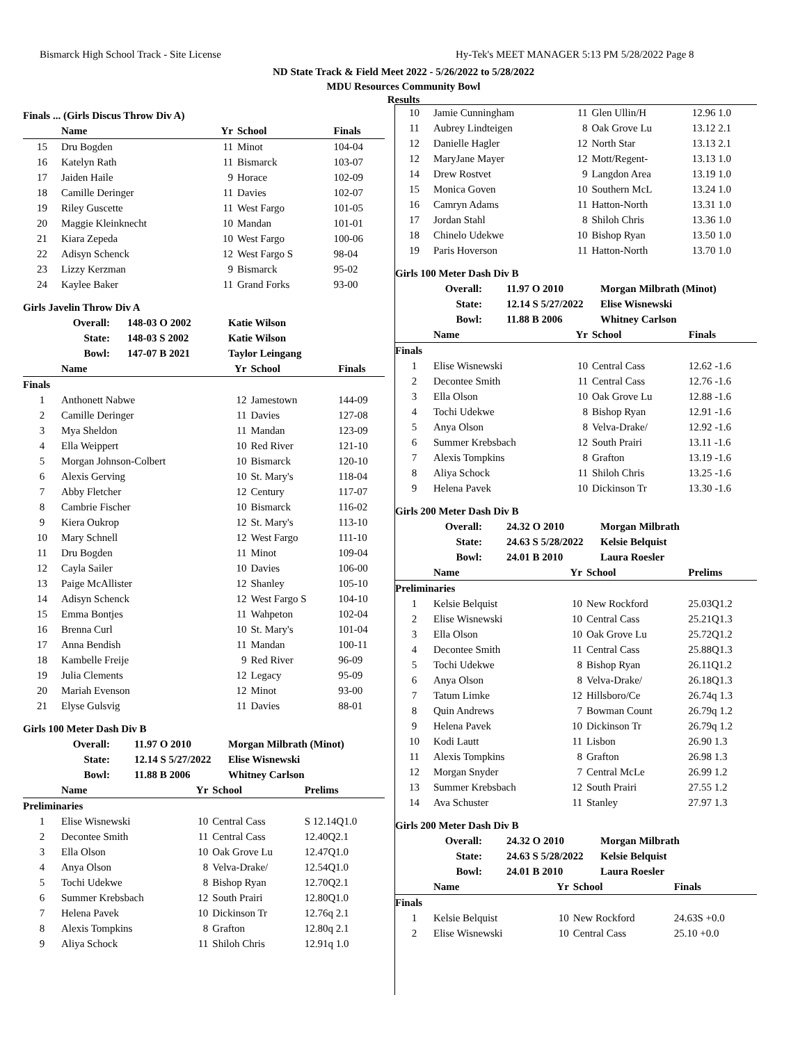Bismarck High School Track - Site License
Hy-Tek's MEET MANAGER 5:13 PM 5/28/2022 Page 8
ND State Track & Field Meet 2022 - 5/26/2022 to 5/28/2022
MDU Resources Community Bowl
Results
Finals ... (Girls Discus Throw Div A)
| | Name | Yr | School | Finals |
| --- | --- | --- | --- | --- |
| 15 | Dru Bogden | 11 | Minot | 104-04 |
| 16 | Katelyn Rath | 11 | Bismarck | 103-07 |
| 17 | Jaiden Haile | 9 | Horace | 102-09 |
| 18 | Camille Deringer | 11 | Davies | 102-07 |
| 19 | Riley Guscette | 11 | West Fargo | 101-05 |
| 20 | Maggie Kleinknecht | 10 | Mandan | 101-01 |
| 21 | Kiara Zepeda | 10 | West Fargo | 100-06 |
| 22 | Adisyn Schenck | 12 | West Fargo S | 98-04 |
| 23 | Lizzy Kerzman | 9 | Bismarck | 95-02 |
| 24 | Kaylee Baker | 11 | Grand Forks | 93-00 |
Girls Javelin Throw Div A
| Overall: | 148-03 O 2002 | Katie Wilson |
| State: | 148-03 S 2002 | Katie Wilson |
| Bowl: | 147-07 B 2021 | Taylor Leingang |
| | Name | Yr | School | Finals |
| --- | --- | --- | --- | --- |
| Finals | | | | |
| 1 | Anthonett Nabwe | 12 | Jamestown | 144-09 |
| 2 | Camille Deringer | 11 | Davies | 127-08 |
| 3 | Mya Sheldon | 11 | Mandan | 123-09 |
| 4 | Ella Weippert | 10 | Red River | 121-10 |
| 5 | Morgan Johnson-Colbert | 10 | Bismarck | 120-10 |
| 6 | Alexis Gerving | 10 | St. Mary's | 118-04 |
| 7 | Abby Fletcher | 12 | Century | 117-07 |
| 8 | Cambrie Fischer | 10 | Bismarck | 116-02 |
| 9 | Kiera Oukrop | 12 | St. Mary's | 113-10 |
| 10 | Mary Schnell | 12 | West Fargo | 111-10 |
| 11 | Dru Bogden | 11 | Minot | 109-04 |
| 12 | Cayla Sailer | 10 | Davies | 106-00 |
| 13 | Paige McAllister | 12 | Shanley | 105-10 |
| 14 | Adisyn Schenck | 12 | West Fargo S | 104-10 |
| 15 | Emma Bontjes | 11 | Wahpeton | 102-04 |
| 16 | Brenna Curl | 10 | St. Mary's | 101-04 |
| 17 | Anna Bendish | 11 | Mandan | 100-11 |
| 18 | Kambelle Freije | 9 | Red River | 96-09 |
| 19 | Julia Clements | 12 | Legacy | 95-09 |
| 20 | Mariah Evenson | 12 | Minot | 93-00 |
| 21 | Elyse Gulsvig | 11 | Davies | 88-01 |
Girls 100 Meter Dash Div B
| Overall: | 11.97 O 2010 | Morgan Milbrath (Minot) |
| State: | 12.14 S 5/27/2022 | Elise Wisnewski |
| Bowl: | 11.88 B 2006 | Whitney Carlson |
| | Name | Yr | School | Prelims |
| --- | --- | --- | --- | --- |
| Preliminaries | | | | |
| 1 | Elise Wisnewski | 10 | Central Cass | S 12.14Q1.0 |
| 2 | Decontee Smith | 11 | Central Cass | 12.40Q2.1 |
| 3 | Ella Olson | 10 | Oak Grove Lu | 12.47Q1.0 |
| 4 | Anya Olson | 8 | Velva-Drake/ | 12.54Q1.0 |
| 5 | Tochi Udekwe | 8 | Bishop Ryan | 12.70Q2.1 |
| 6 | Summer Krebsbach | 12 | South Prairi | 12.80Q1.0 |
| 7 | Helena Pavek | 10 | Dickinson Tr | 12.76q 2.1 |
| 8 | Alexis Tompkins | 8 | Grafton | 12.80q 2.1 |
| 9 | Aliya Schock | 11 | Shiloh Chris | 12.91q 1.0 |
| 10 | Jamie Cunningham | 11 | Glen Ullin/H | 12.96 1.0 |
| 11 | Aubrey Lindteigen | 8 | Oak Grove Lu | 13.12 2.1 |
| 12 | Danielle Hagler | 12 | North Star | 13.13 2.1 |
| 12 | MaryJane Mayer | 12 | Mott/Regent- | 13.13 1.0 |
| 14 | Drew Rostvet | 9 | Langdon Area | 13.19 1.0 |
| 15 | Monica Goven | 10 | Southern McL | 13.24 1.0 |
| 16 | Camryn Adams | 11 | Hatton-North | 13.31 1.0 |
| 17 | Jordan Stahl | 8 | Shiloh Chris | 13.36 1.0 |
| 18 | Chinelo Udekwe | 10 | Bishop Ryan | 13.50 1.0 |
| 19 | Paris Hoverson | 11 | Hatton-North | 13.70 1.0 |
Girls 100 Meter Dash Div B
| Overall: | 11.97 O 2010 | Morgan Milbrath (Minot) |
| State: | 12.14 S 5/27/2022 | Elise Wisnewski |
| Bowl: | 11.88 B 2006 | Whitney Carlson |
| | Name | Yr | School | Finals |
| --- | --- | --- | --- | --- |
| Finals | | | | |
| 1 | Elise Wisnewski | 10 | Central Cass | 12.62 -1.6 |
| 2 | Decontee Smith | 11 | Central Cass | 12.76 -1.6 |
| 3 | Ella Olson | 10 | Oak Grove Lu | 12.88 -1.6 |
| 4 | Tochi Udekwe | 8 | Bishop Ryan | 12.91 -1.6 |
| 5 | Anya Olson | 8 | Velva-Drake/ | 12.92 -1.6 |
| 6 | Summer Krebsbach | 12 | South Prairi | 13.11 -1.6 |
| 7 | Alexis Tompkins | 8 | Grafton | 13.19 -1.6 |
| 8 | Aliya Schock | 11 | Shiloh Chris | 13.25 -1.6 |
| 9 | Helena Pavek | 10 | Dickinson Tr | 13.30 -1.6 |
Girls 200 Meter Dash Div B
| Overall: | 24.32 O 2010 | Morgan Milbrath |
| State: | 24.63 S 5/28/2022 | Kelsie Belquist |
| Bowl: | 24.01 B 2010 | Laura Roesler |
| | Name | Yr | School | Prelims |
| --- | --- | --- | --- | --- |
| Preliminaries | | | | |
| 1 | Kelsie Belquist | 10 | New Rockford | 25.03Q1.2 |
| 2 | Elise Wisnewski | 10 | Central Cass | 25.21Q1.3 |
| 3 | Ella Olson | 10 | Oak Grove Lu | 25.72Q1.2 |
| 4 | Decontee Smith | 11 | Central Cass | 25.88Q1.3 |
| 5 | Tochi Udekwe | 8 | Bishop Ryan | 26.11Q1.2 |
| 6 | Anya Olson | 8 | Velva-Drake/ | 26.18Q1.3 |
| 7 | Tatum Limke | 12 | Hillsboro/Ce | 26.74q 1.3 |
| 8 | Quin Andrews | 7 | Bowman Count | 26.79q 1.2 |
| 9 | Helena Pavek | 10 | Dickinson Tr | 26.79q 1.2 |
| 10 | Kodi Lautt | 11 | Lisbon | 26.90 1.3 |
| 11 | Alexis Tompkins | 8 | Grafton | 26.98 1.3 |
| 12 | Morgan Snyder | 7 | Central McLe | 26.99 1.2 |
| 13 | Summer Krebsbach | 12 | South Prairi | 27.55 1.2 |
| 14 | Ava Schuster | 11 | Stanley | 27.97 1.3 |
Girls 200 Meter Dash Div B
| Overall: | 24.32 O 2010 | Morgan Milbrath |
| State: | 24.63 S 5/28/2022 | Kelsie Belquist |
| Bowl: | 24.01 B 2010 | Laura Roesler |
| | Name | Yr | School | Finals |
| --- | --- | --- | --- | --- |
| Finals | | | | |
| 1 | Kelsie Belquist | 10 | New Rockford | 24.63S +0.0 |
| 2 | Elise Wisnewski | 10 | Central Cass | 25.10 +0.0 |